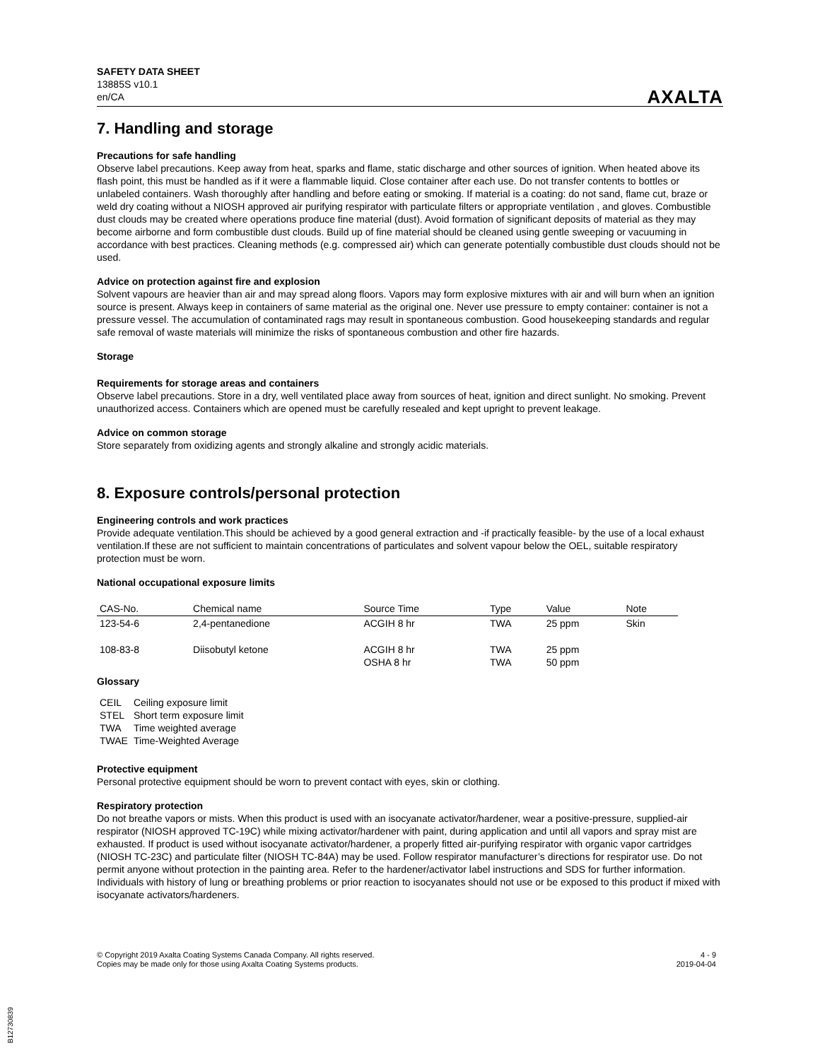SAFETY DATA SHEET
13885S v10.1
en/CA
AXALTA
7. Handling and storage
Precautions for safe handling
Observe label precautions. Keep away from heat, sparks and flame, static discharge and other sources of ignition. When heated above its flash point, this must be handled as if it were a flammable liquid. Close container after each use. Do not transfer contents to bottles or unlabeled containers. Wash thoroughly after handling and before eating or smoking. If material is a coating: do not sand, flame cut, braze or weld dry coating without a NIOSH approved air purifying respirator with particulate filters or appropriate ventilation , and gloves. Combustible dust clouds may be created where operations produce fine material (dust). Avoid formation of significant deposits of material as they may become airborne and form combustible dust clouds. Build up of fine material should be cleaned using gentle sweeping or vacuuming in accordance with best practices. Cleaning methods (e.g. compressed air) which can generate potentially combustible dust clouds should not be used.
Advice on protection against fire and explosion
Solvent vapours are heavier than air and may spread along floors. Vapors may form explosive mixtures with air and will burn when an ignition source is present. Always keep in containers of same material as the original one. Never use pressure to empty container: container is not a pressure vessel. The accumulation of contaminated rags may result in spontaneous combustion. Good housekeeping standards and regular safe removal of waste materials will minimize the risks of spontaneous combustion and other fire hazards.
Storage
Requirements for storage areas and containers
Observe label precautions. Store in a dry, well ventilated place away from sources of heat, ignition and direct sunlight. No smoking. Prevent unauthorized access. Containers which are opened must be carefully resealed and kept upright to prevent leakage.
Advice on common storage
Store separately from oxidizing agents and strongly alkaline and strongly acidic materials.
8. Exposure controls/personal protection
Engineering controls and work practices
Provide adequate ventilation.This should be achieved by a good general extraction and -if practically feasible- by the use of a local exhaust ventilation.If these are not sufficient to maintain concentrations of particulates and solvent vapour below the OEL, suitable respiratory protection must be worn.
National occupational exposure limits
| CAS-No. | Chemical name | Source Time | Type | Value | Note |
| --- | --- | --- | --- | --- | --- |
| 123-54-6 | 2,4-pentanedione | ACGIH 8 hr | TWA | 25 ppm | Skin |
| 108-83-8 | Diisobutyl ketone | ACGIH 8 hr OSHA 8 hr | TWA TWA | 25 ppm 50 ppm | |
Glossary
| CEIL | Ceiling exposure limit |
| STEL | Short term exposure limit |
| TWA | Time weighted average |
| TWAE | Time-Weighted Average |
Protective equipment
Personal protective equipment should be worn to prevent contact with eyes, skin or clothing.
Respiratory protection
Do not breathe vapors or mists. When this product is used with an isocyanate activator/hardener, wear a positive-pressure, supplied-air respirator (NIOSH approved TC-19C) while mixing activator/hardener with paint, during application and until all vapors and spray mist are exhausted. If product is used without isocyanate activator/hardener, a properly fitted air-purifying respirator with organic vapor cartridges (NIOSH TC-23C) and particulate filter (NIOSH TC-84A) may be used. Follow respirator manufacturer’s directions for respirator use. Do not permit anyone without protection in the painting area. Refer to the hardener/activator label instructions and SDS for further information. Individuals with history of lung or breathing problems or prior reaction to isocyanates should not use or be exposed to this product if mixed with isocyanate activators/hardeners.
© Copyright 2019 Axalta Coating Systems Canada Company. All rights reserved.
Copies may be made only for those using Axalta Coating Systems products.
4 - 9
2019-04-04
B12730839